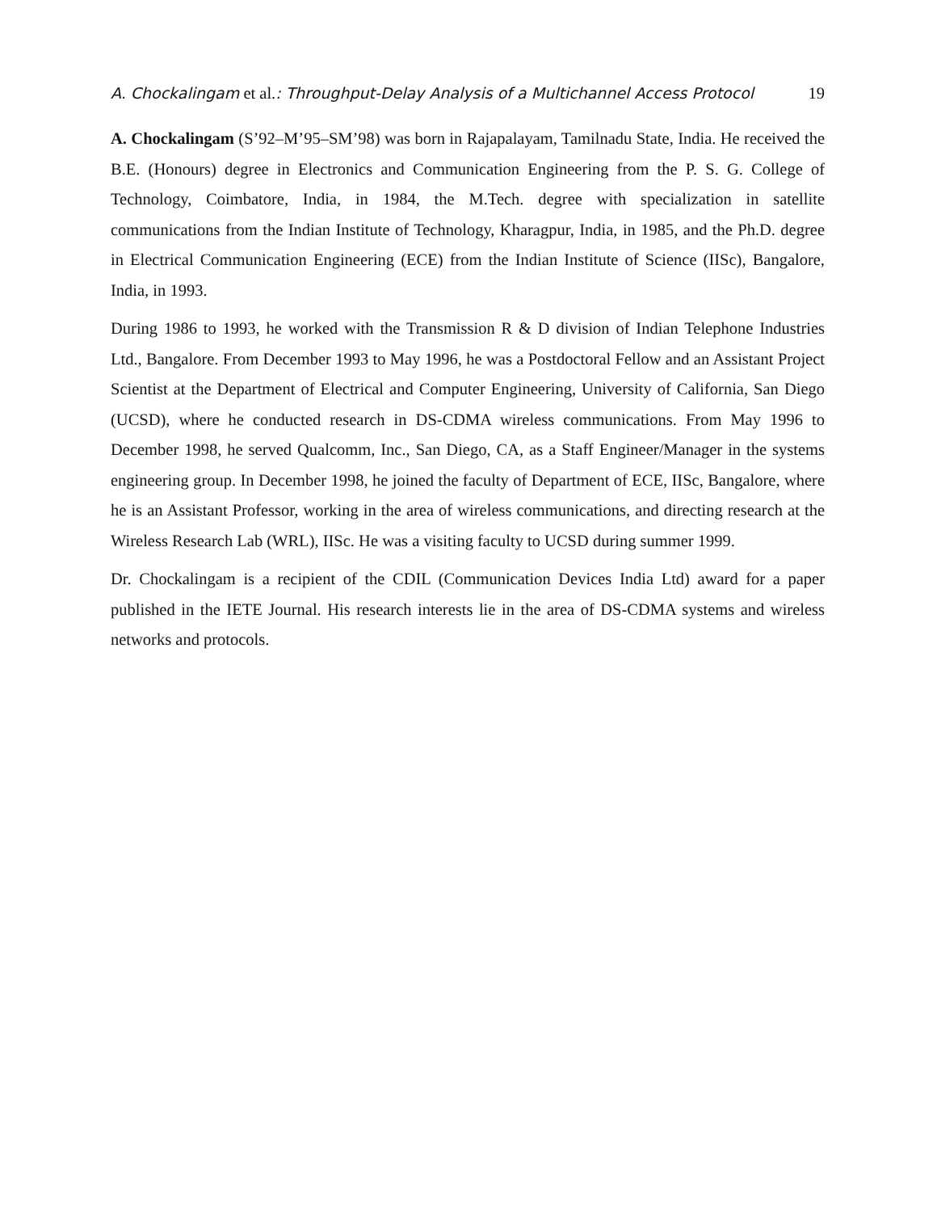A. Chockalingam et al.: Throughput-Delay Analysis of a Multichannel Access Protocol 19
A. Chockalingam (S’92–M’95–SM’98) was born in Rajapalayam, Tamilnadu State, India. He received the B.E. (Honours) degree in Electronics and Communication Engineering from the P. S. G. College of Technology, Coimbatore, India, in 1984, the M.Tech. degree with specialization in satellite communications from the Indian Institute of Technology, Kharagpur, India, in 1985, and the Ph.D. degree in Electrical Communication Engineering (ECE) from the Indian Institute of Science (IISc), Bangalore, India, in 1993.
During 1986 to 1993, he worked with the Transmission R & D division of Indian Telephone Industries Ltd., Bangalore. From December 1993 to May 1996, he was a Postdoctoral Fellow and an Assistant Project Scientist at the Department of Electrical and Computer Engineering, University of California, San Diego (UCSD), where he conducted research in DS-CDMA wireless communications. From May 1996 to December 1998, he served Qualcomm, Inc., San Diego, CA, as a Staff Engineer/Manager in the systems engineering group. In December 1998, he joined the faculty of Department of ECE, IISc, Bangalore, where he is an Assistant Professor, working in the area of wireless communications, and directing research at the Wireless Research Lab (WRL), IISc. He was a visiting faculty to UCSD during summer 1999.
Dr. Chockalingam is a recipient of the CDIL (Communication Devices India Ltd) award for a paper published in the IETE Journal. His research interests lie in the area of DS-CDMA systems and wireless networks and protocols.